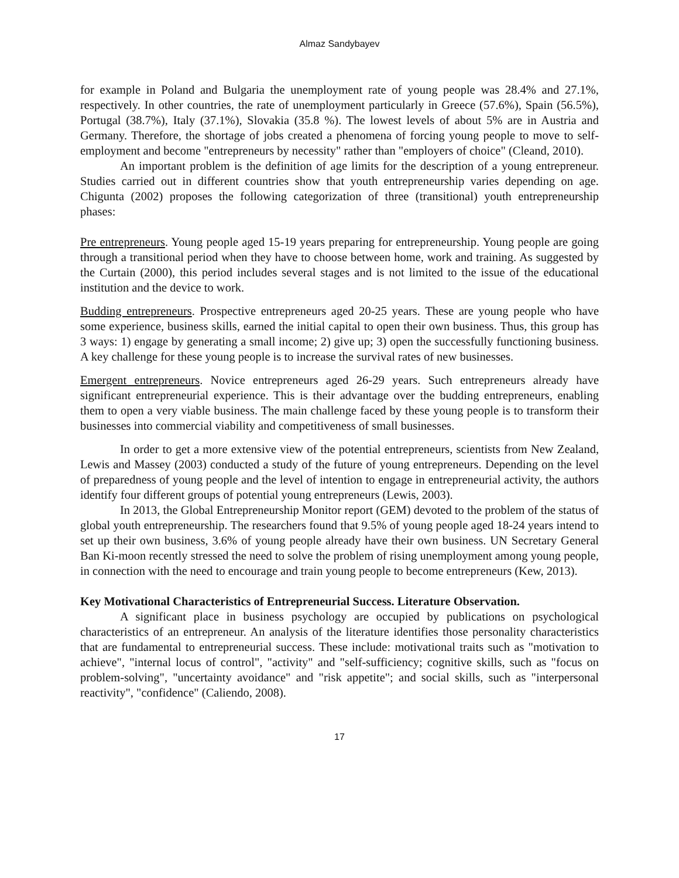Almaz Sandybayev
for example in Poland and Bulgaria the unemployment rate of young people was 28.4% and 27.1%, respectively. In other countries, the rate of unemployment particularly in Greece (57.6%), Spain (56.5%), Portugal (38.7%), Italy (37.1%), Slovakia (35.8 %). The lowest levels of about 5% are in Austria and Germany. Therefore, the shortage of jobs created a phenomena of forcing young people to move to self-employment and become "entrepreneurs by necessity" rather than "employers of choice" (Cleand, 2010).
An important problem is the definition of age limits for the description of a young entrepreneur. Studies carried out in different countries show that youth entrepreneurship varies depending on age. Chigunta (2002) proposes the following categorization of three (transitional) youth entrepreneurship phases:
Pre entrepreneurs. Young people aged 15-19 years preparing for entrepreneurship. Young people are going through a transitional period when they have to choose between home, work and training. As suggested by the Curtain (2000), this period includes several stages and is not limited to the issue of the educational institution and the device to work.
Budding entrepreneurs. Prospective entrepreneurs aged 20-25 years. These are young people who have some experience, business skills, earned the initial capital to open their own business. Thus, this group has 3 ways: 1) engage by generating a small income; 2) give up; 3) open the successfully functioning business. A key challenge for these young people is to increase the survival rates of new businesses.
Emergent entrepreneurs. Novice entrepreneurs aged 26-29 years. Such entrepreneurs already have significant entrepreneurial experience. This is their advantage over the budding entrepreneurs, enabling them to open a very viable business. The main challenge faced by these young people is to transform their businesses into commercial viability and competitiveness of small businesses.
In order to get a more extensive view of the potential entrepreneurs, scientists from New Zealand, Lewis and Massey (2003) conducted a study of the future of young entrepreneurs. Depending on the level of preparedness of young people and the level of intention to engage in entrepreneurial activity, the authors identify four different groups of potential young entrepreneurs (Lewis, 2003).
In 2013, the Global Entrepreneurship Monitor report (GEM) devoted to the problem of the status of global youth entrepreneurship. The researchers found that 9.5% of young people aged 18-24 years intend to set up their own business, 3.6% of young people already have their own business. UN Secretary General Ban Ki-moon recently stressed the need to solve the problem of rising unemployment among young people, in connection with the need to encourage and train young people to become entrepreneurs (Kew, 2013).
Key Motivational Characteristics of Entrepreneurial Success. Literature Observation.
A significant place in business psychology are occupied by publications on psychological characteristics of an entrepreneur. An analysis of the literature identifies those personality characteristics that are fundamental to entrepreneurial success. These include: motivational traits such as "motivation to achieve", "internal locus of control", "activity" and "self-sufficiency; cognitive skills, such as "focus on problem-solving", "uncertainty avoidance" and "risk appetite"; and social skills, such as "interpersonal reactivity", "confidence" (Caliendo, 2008).
17